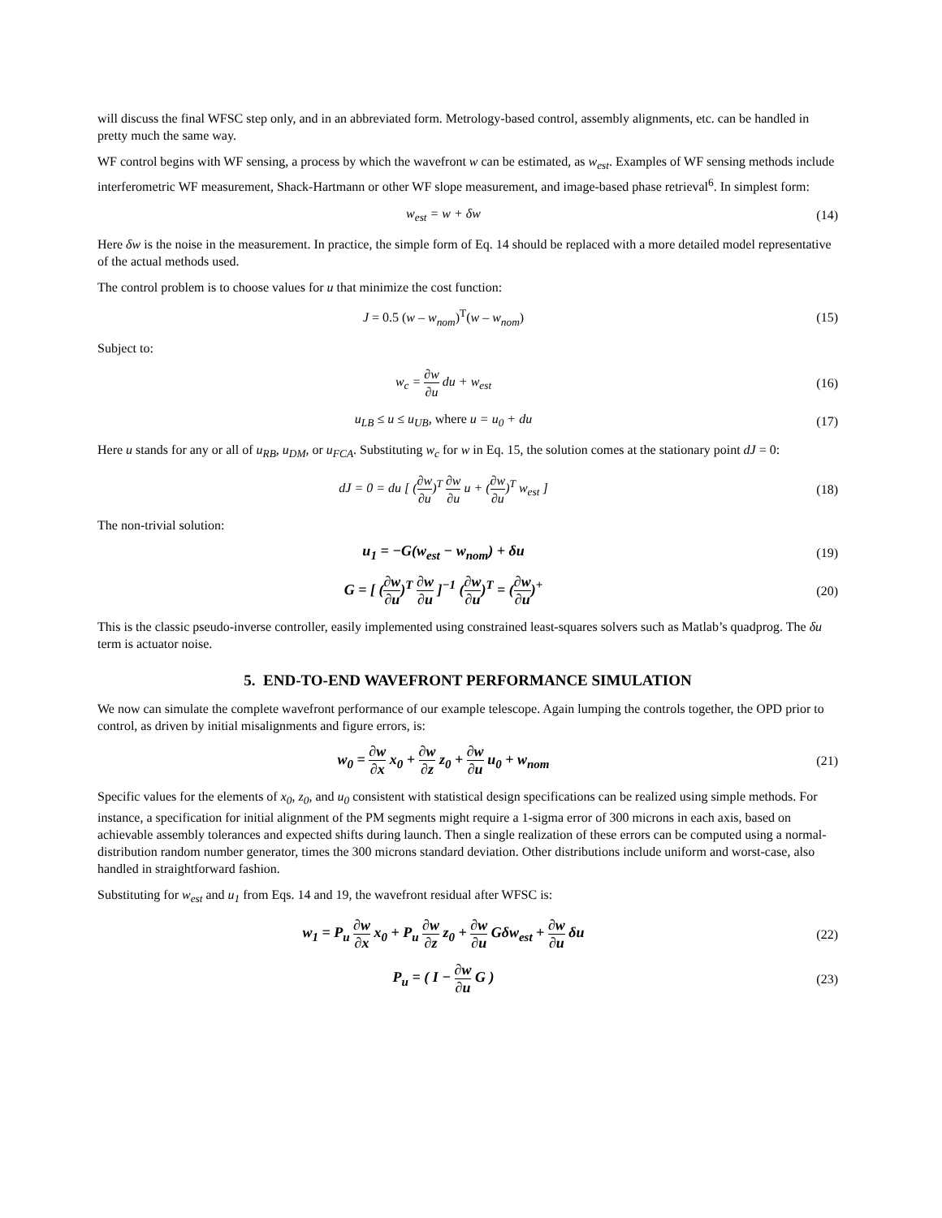will discuss the final WFSC step only, and in an abbreviated form. Metrology-based control, assembly alignments, etc. can be handled in pretty much the same way.
WF control begins with WF sensing, a process by which the wavefront w can be estimated, as w<sub>est</sub>. Examples of WF sensing methods include interferometric WF measurement, Shack-Hartmann or other WF slope measurement, and image-based phase retrieval<sup>6</sup>. In simplest form:
w<sub>est</sub> = w + δw (14)
Here δw is the noise in the measurement. In practice, the simple form of Eq. 14 should be replaced with a more detailed model representative of the actual methods used.
The control problem is to choose values for u that minimize the cost function:
J = 0.5 (w – w<sub>nom</sub>)<sup>T</sup>(w – w<sub>nom</sub>) (15)
Subject to:
w<sub>c</sub> = ∂w ∂u du + w<sub>est</sub> (16)
u<sub>LB</sub> ≤ u ≤ u<sub>UB</sub>, where u = u<sub>0</sub> + du
(17)
Here u stands for any or all of u<sub>RB</sub>, u<sub>DM</sub>, or u<sub>FCA</sub>. Substituting w<sub>c</sub> for w in Eq. 15, the solution comes at the stationary point dJ = 0:
dJ = 0 = du [ (∂w ∂u)<sup>T</sup> ∂w ∂u u + (∂w ∂u)<sup>T</sup> w<sub>est</sub> ]
(18)
The non-trivial solution:
u<sub>1</sub> = −G(w<sub>est</sub> − w<sub>nom</sub>) + δu (19)
G = [ (∂w ∂u)<sup>T</sup> ∂w ∂u ]<sup>−1</sup> (∂w ∂u)<sup>T</sup> = (∂w ∂u)<sup>+</sup>
(20)
This is the classic pseudo-inverse controller, easily implemented using constrained least-squares solvers such as Matlab’s quadprog. The δu term is actuator noise.
5. END-TO-END WAVEFRONT PERFORMANCE SIMULATION
We now can simulate the complete wavefront performance of our example telescope. Again lumping the controls together, the OPD prior to control, as driven by initial misalignments and figure errors, is:
w<sub>0</sub> = ∂w ∂x x<sub>0</sub> + ∂w ∂z z<sub>0</sub> + ∂w ∂u u<sub>0</sub> + w<sub>nom</sub>
(21)
Specific values for the elements of x<sub>0</sub>, z<sub>0</sub>, and u<sub>0</sub> consistent with statistical design specifications can be realized using simple methods. For instance, a specification for initial alignment of the PM segments might require a 1-sigma error of 300 microns in each axis, based on achievable assembly tolerances and expected shifts during launch. Then a single realization of these errors can be computed using a normal-distribution random number generator, times the 300 microns standard deviation. Other distributions include uniform and worst-case, also handled in straightforward fashion.
Substituting for w<sub>est</sub> and u<sub>1</sub> from Eqs. 14 and 19, the wavefront residual after WFSC is:
w<sub>1</sub> = P<sub>u</sub> ∂w ∂x x<sub>0</sub> + P<sub>u</sub> ∂w ∂z z<sub>0</sub> + ∂w ∂u Gδw<sub>est</sub> + ∂w ∂u δu
(22)
P<sub>u</sub> = ( I − ∂w ∂u G ) (23)